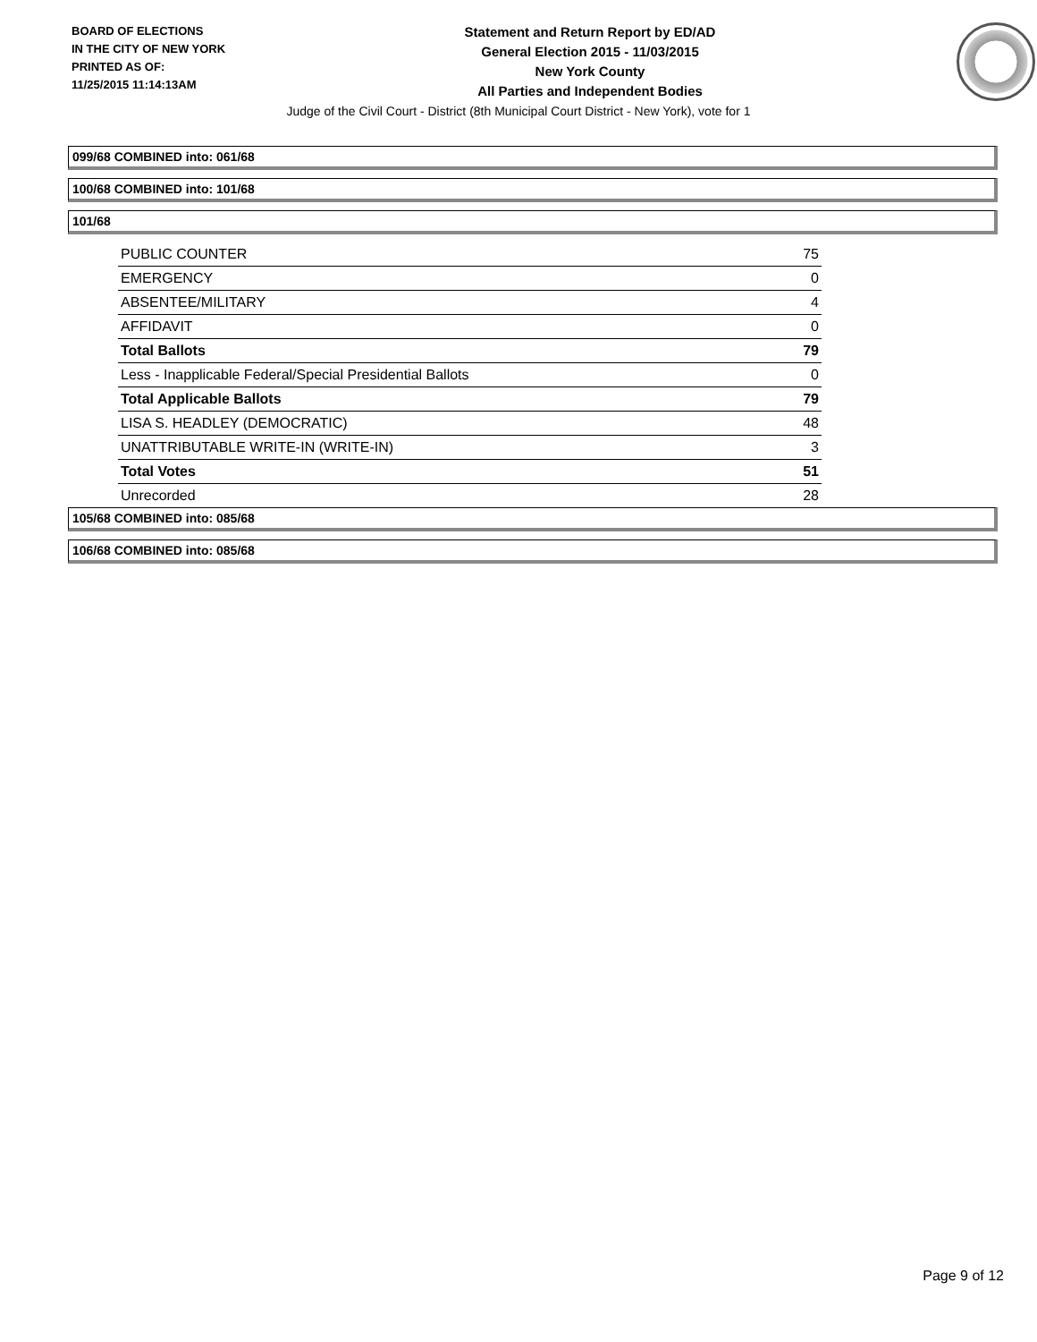BOARD OF ELECTIONS
IN THE CITY OF NEW YORK
PRINTED AS OF:
11/25/2015 11:14:13AM
Statement and Return Report by ED/AD
General Election 2015 - 11/03/2015
New York County
All Parties and Independent Bodies
Judge of the Civil Court - District (8th Municipal Court District - New York), vote for 1
099/68 COMBINED into: 061/68
100/68 COMBINED into: 101/68
101/68
| PUBLIC COUNTER | 75 |
| EMERGENCY | 0 |
| ABSENTEE/MILITARY | 4 |
| AFFIDAVIT | 0 |
| Total Ballots | 79 |
| Less - Inapplicable Federal/Special Presidential Ballots | 0 |
| Total Applicable Ballots | 79 |
| LISA S. HEADLEY (DEMOCRATIC) | 48 |
| UNATTRIBUTABLE WRITE-IN (WRITE-IN) | 3 |
| Total Votes | 51 |
| Unrecorded | 28 |
105/68 COMBINED into: 085/68
106/68 COMBINED into: 085/68
Page 9 of 12